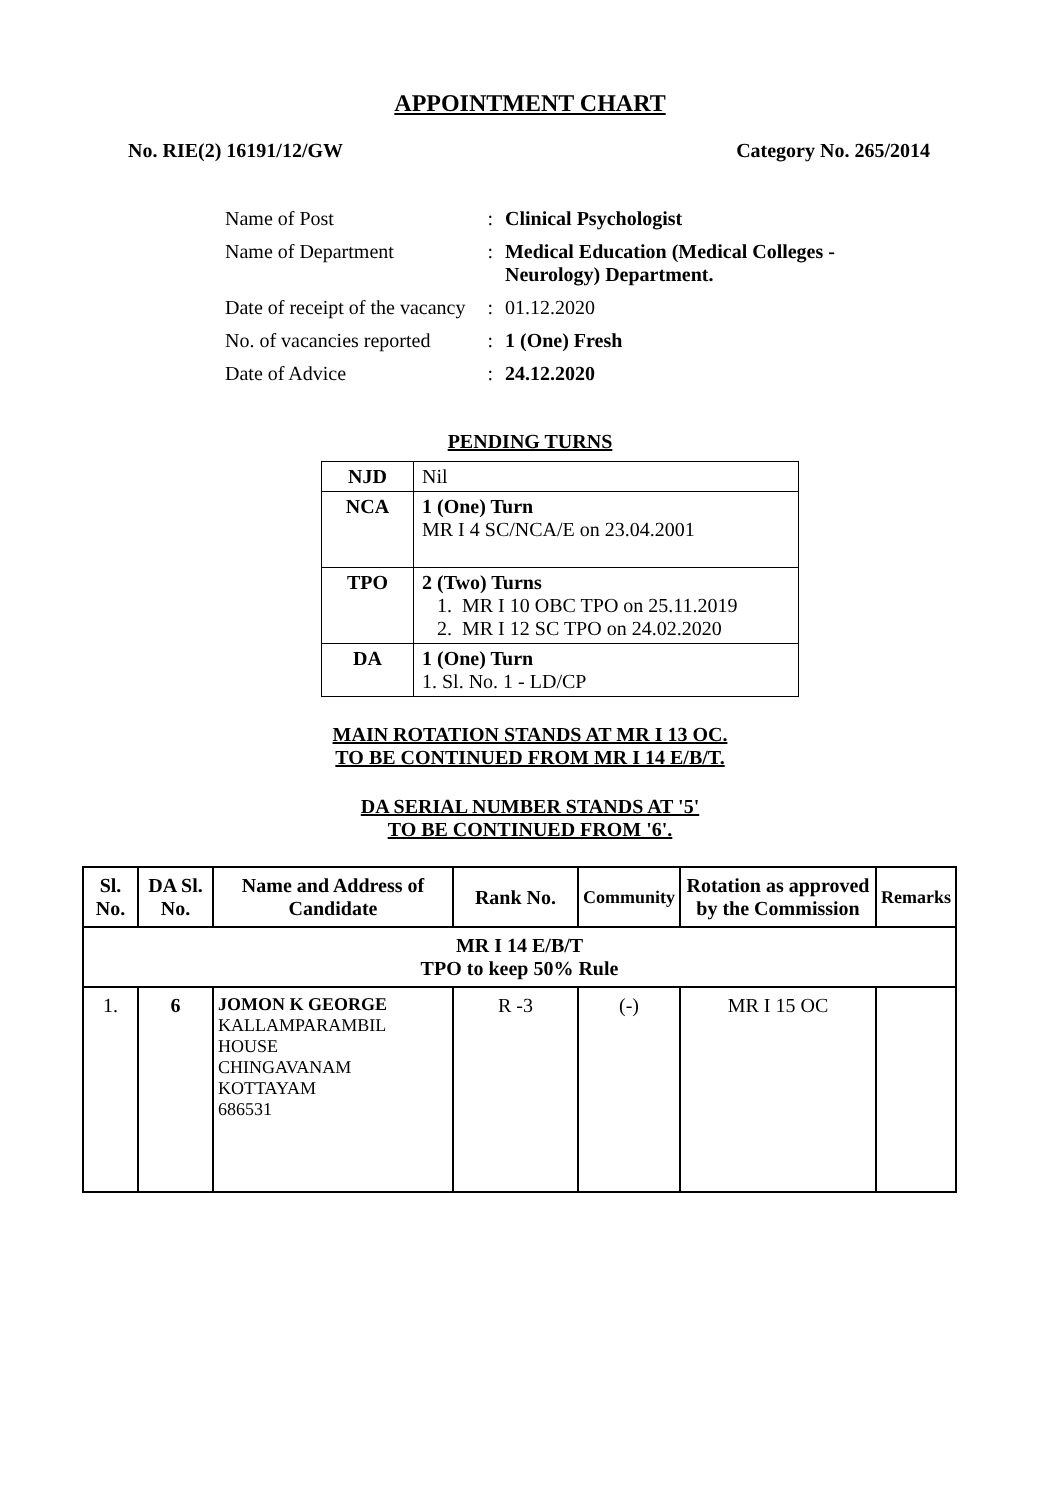APPOINTMENT CHART
No. RIE(2) 16191/12/GW Category No. 265/2014
| Name of Post | : | Clinical Psychologist |
| Name of Department | : | Medical Education (Medical Colleges - Neurology) Department. |
| Date of receipt of the vacancy | : | 01.12.2020 |
| No. of vacancies reported | : | 1 (One) Fresh |
| Date of Advice | : | 24.12.2020 |
PENDING TURNS
| NJD | Nil |
| NCA | 1 (One) Turn MR I 4 SC/NCA/E on 23.04.2001 |
| TPO | 2 (Two) Turns 1. MR I 10 OBC TPO on 25.11.2019 2. MR I 12 SC TPO on 24.02.2020 |
| DA | 1 (One) Turn 1. Sl. No. 1 - LD/CP |
MAIN ROTATION STANDS AT MR I 13 OC.
TO BE CONTINUED FROM MR I 14 E/B/T.
DA SERIAL NUMBER STANDS AT '5'
TO BE CONTINUED FROM '6'.
| Sl. No. | DA Sl. No. | Name and Address of Candidate | Rank No. | Community | Rotation as approved by the Commission | Remarks |
| --- | --- | --- | --- | --- | --- | --- |
| MR I 14 E/B/T TPO to keep 50% Rule | | | | | | |
| 1. | 6 | JOMON K GEORGE KALLAMPARAMBIL HOUSE CHINGAVANAM KOTTAYAM 686531 | R -3 | (-) | MR I 15 OC | |